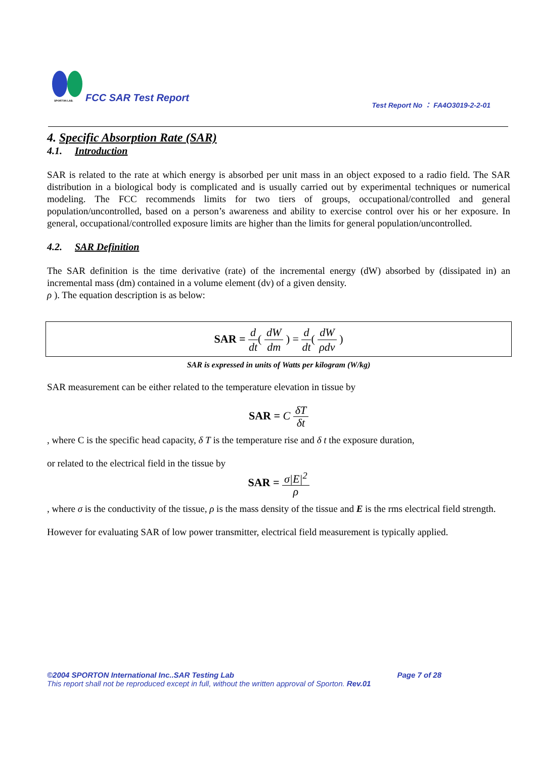SPORTON LAB. FCC SAR Test Report
Test Report No ： FA4O3019-2-2-01
4. Specific Absorption Rate (SAR)
4.1. Introduction
SAR is related to the rate at which energy is absorbed per unit mass in an object exposed to a radio field. The SAR distribution in a biological body is complicated and is usually carried out by experimental techniques or numerical modeling. The FCC recommends limits for two tiers of groups, occupational/controlled and general population/uncontrolled, based on a person’s awareness and ability to exercise control over his or her exposure. In general, occupational/controlled exposure limits are higher than the limits for general population/uncontrolled.
4.2. SAR Definition
The SAR definition is the time derivative (rate) of the incremental energy (dW) absorbed by (dissipated in) an incremental mass (dm) contained in a volume element (dv) of a given density.
ρ ). The equation description is as below:
SAR = d dt( dW dm ) = d dt( dW ρdv )
SAR is expressed in units of Watts per kilogram (W/kg)
SAR measurement can be either related to the temperature elevation in tissue by
SAR = C δT δt
, where C is the specific head capacity, δ T is the temperature rise and δ t the exposure duration,
or related to the electrical field in the tissue by
SAR = σ|E|<sup>2</sup> ρ
, where σ is the conductivity of the tissue, ρ is the mass density of the tissue and E is the rms electrical field strength.
However for evaluating SAR of low power transmitter, electrical field measurement is typically applied.
©2004 SPORTON International Inc..SAR Testing Lab Page 7 of 28
This report shall not be reproduced except in full, without the written approval of Sporton. Rev.01